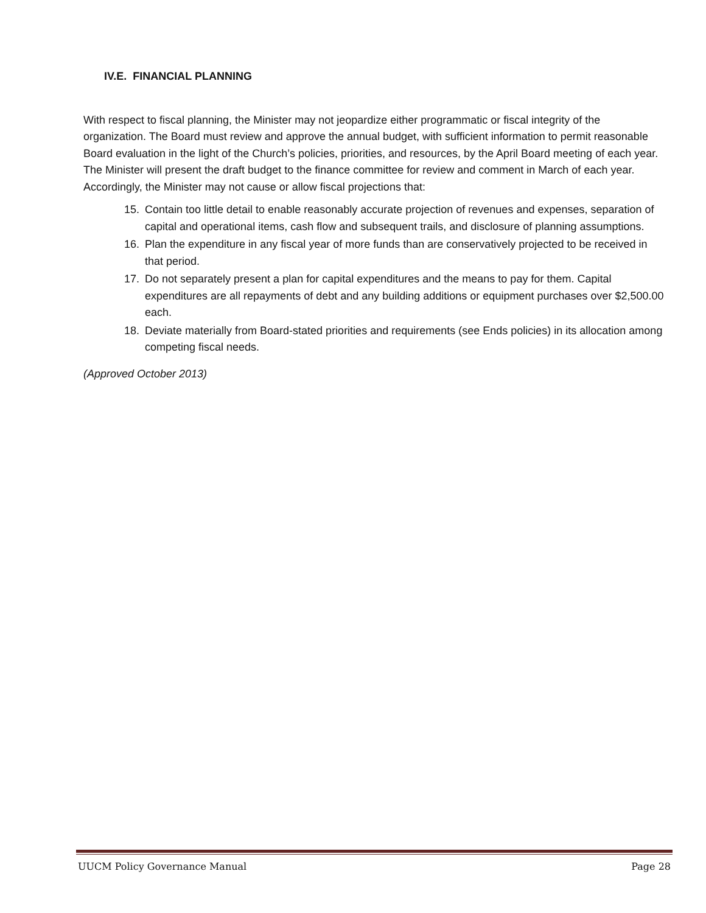IV.E. FINANCIAL PLANNING
With respect to fiscal planning, the Minister may not jeopardize either programmatic or fiscal integrity of the organization. The Board must review and approve the annual budget, with sufficient information to permit reasonable Board evaluation in the light of the Church’s policies, priorities, and resources, by the April Board meeting of each year. The Minister will present the draft budget to the finance committee for review and comment in March of each year. Accordingly, the Minister may not cause or allow fiscal projections that:
15. Contain too little detail to enable reasonably accurate projection of revenues and expenses, separation of capital and operational items, cash flow and subsequent trails, and disclosure of planning assumptions.
16. Plan the expenditure in any fiscal year of more funds than are conservatively projected to be received in that period.
17. Do not separately present a plan for capital expenditures and the means to pay for them. Capital expenditures are all repayments of debt and any building additions or equipment purchases over $2,500.00 each.
18. Deviate materially from Board-stated priorities and requirements (see Ends policies) in its allocation among competing fiscal needs.
(Approved October 2013)
UUCM Policy Governance Manual Page 28